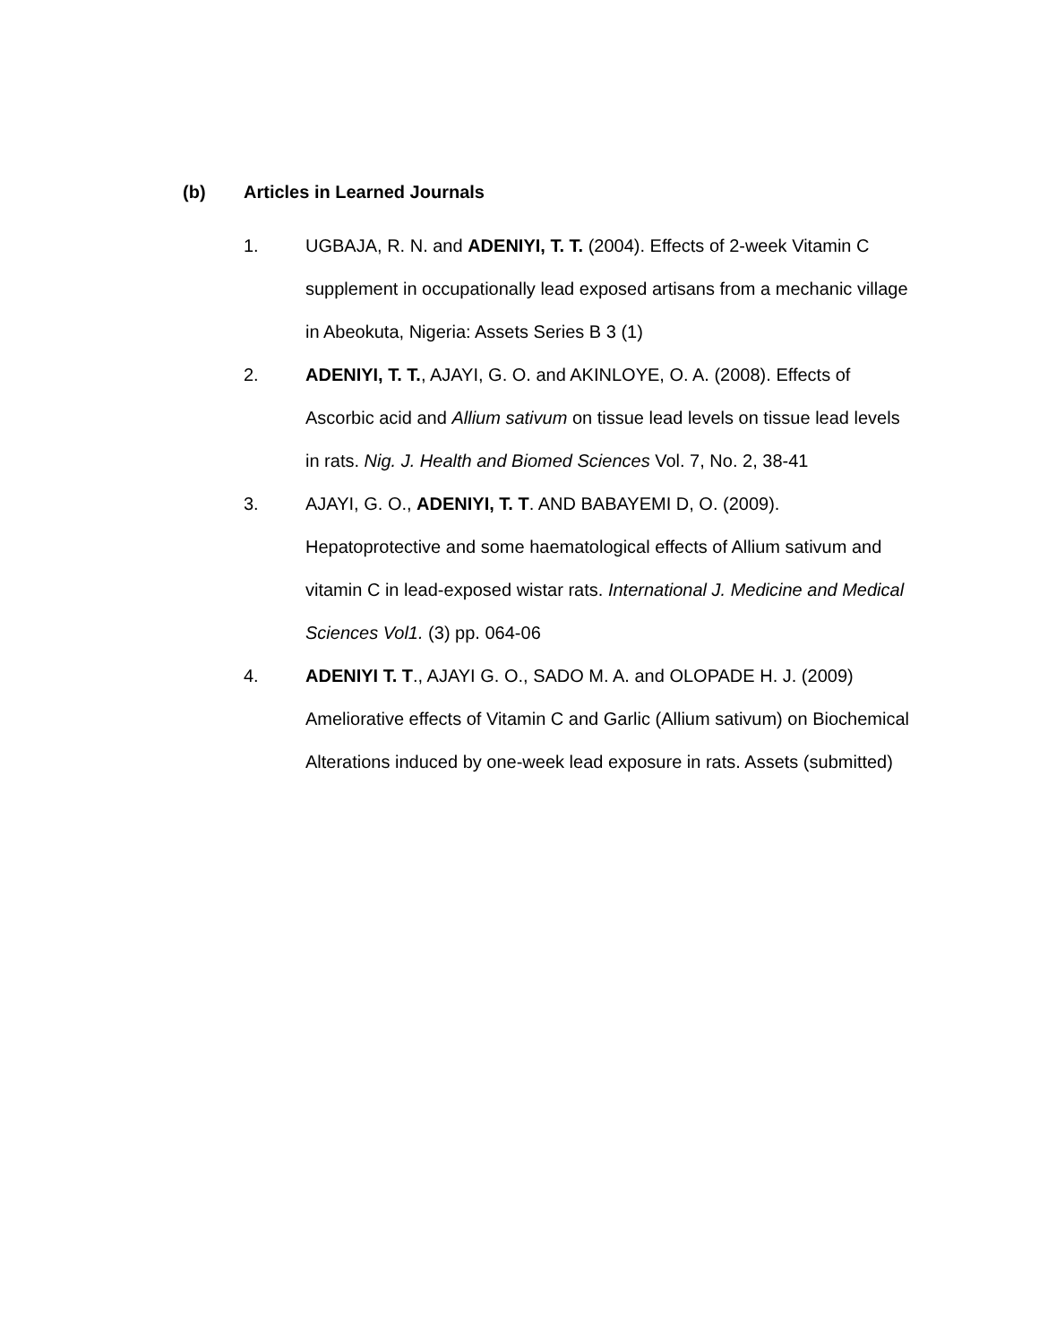(b) Articles in Learned Journals
1. UGBAJA, R. N. and ADENIYI, T. T. (2004). Effects of 2-week Vitamin C supplement in occupationally lead exposed artisans from a mechanic village in Abeokuta, Nigeria: Assets Series B 3 (1)
2. ADENIYI, T. T., AJAYI, G. O. and AKINLOYE, O. A. (2008). Effects of Ascorbic acid and Allium sativum on tissue lead levels on tissue lead levels in rats. Nig. J. Health and Biomed Sciences Vol. 7, No. 2, 38-41
3. AJAYI, G. O., ADENIYI, T. T. AND BABAYEMI D, O. (2009). Hepatoprotective and some haematological effects of Allium sativum and vitamin C in lead-exposed wistar rats. International J. Medicine and Medical Sciences Vol1. (3) pp. 064-06
4. ADENIYI T. T., AJAYI G. O., SADO M. A. and OLOPADE H. J. (2009) Ameliorative effects of Vitamin C and Garlic (Allium sativum) on Biochemical Alterations induced by one-week lead exposure in rats. Assets (submitted)